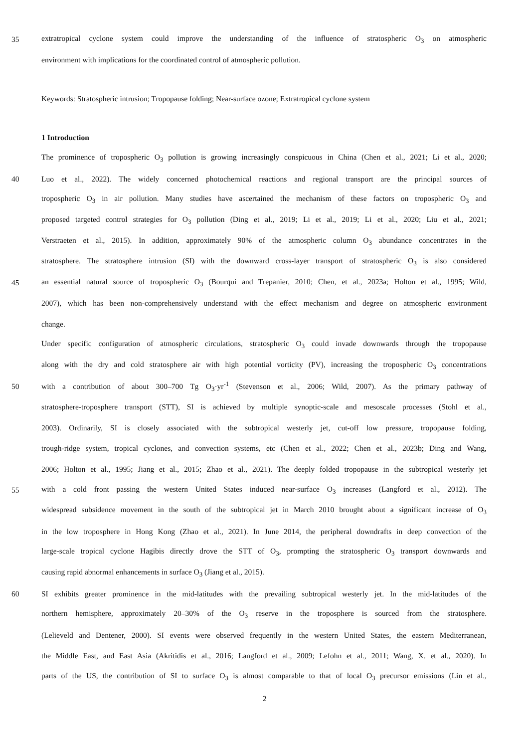35 extratropical cyclone system could improve the understanding of the influence of stratospheric O<sub>3</sub> on atmospheric
environment with implications for the coordinated control of atmospheric pollution.
Keywords: Stratospheric intrusion; Tropopause folding; Near-surface ozone; Extratropical cyclone system
1 Introduction
The prominence of tropospheric O<sub>3</sub> pollution is growing increasingly conspicuous in China (Chen et al., 2021; Li et al., 2020;
40 Luo et al., 2022). The widely concerned photochemical reactions and regional transport are the principal sources of
tropospheric O<sub>3</sub> in air pollution. Many studies have ascertained the mechanism of these factors on tropospheric O<sub>3</sub> and
proposed targeted control strategies for O<sub>3</sub> pollution (Ding et al., 2019; Li et al., 2019; Li et al., 2020; Liu et al., 2021;
Verstraeten et al., 2015). In addition, approximately 90% of the atmospheric column O<sub>3</sub> abundance concentrates in the
stratosphere. The stratosphere intrusion (SI) with the downward cross-layer transport of stratospheric O<sub>3</sub> is also considered
45 an essential natural source of tropospheric O<sub>3</sub> (Bourqui and Trepanier, 2010; Chen, et al., 2023a; Holton et al., 1995; Wild,
2007), which has been non-comprehensively understand with the effect mechanism and degree on atmospheric environment
change.
Under specific configuration of atmospheric circulations, stratospheric O<sub>3</sub> could invade downwards through the tropopause
along with the dry and cold stratosphere air with high potential vorticity (PV), increasing the tropospheric O<sub>3</sub> concentrations
50 with a contribution of about 300–700 Tg O<sub>3</sub>·yr<sup>-1</sup> (Stevenson et al., 2006; Wild, 2007). As the primary pathway of
stratosphere-troposphere transport (STT), SI is achieved by multiple synoptic-scale and mesoscale processes (Stohl et al.,
2003). Ordinarily, SI is closely associated with the subtropical westerly jet, cut-off low pressure, tropopause folding,
trough-ridge system, tropical cyclones, and convection systems, etc (Chen et al., 2022; Chen et al., 2023b; Ding and Wang,
2006; Holton et al., 1995; Jiang et al., 2015; Zhao et al., 2021). The deeply folded tropopause in the subtropical westerly jet
55 with a cold front passing the western United States induced near-surface O<sub>3</sub> increases (Langford et al., 2012). The
widespread subsidence movement in the south of the subtropical jet in March 2010 brought about a significant increase of O<sub>3</sub>
in the low troposphere in Hong Kong (Zhao et al., 2021). In June 2014, the peripheral downdrafts in deep convection of the
large-scale tropical cyclone Hagibis directly drove the STT of O<sub>3</sub>, prompting the stratospheric O<sub>3</sub> transport downwards and
causing rapid abnormal enhancements in surface O<sub>3</sub> (Jiang et al., 2015).
60 SI exhibits greater prominence in the mid-latitudes with the prevailing subtropical westerly jet. In the mid-latitudes of the
northern hemisphere, approximately 20–30% of the O<sub>3</sub> reserve in the troposphere is sourced from the stratosphere.
(Lelieveld and Dentener, 2000). SI events were observed frequently in the western United States, the eastern Mediterranean,
the Middle East, and East Asia (Akritidis et al., 2016; Langford et al., 2009; Lefohn et al., 2011; Wang, X. et al., 2020). In
parts of the US, the contribution of SI to surface O<sub>3</sub> is almost comparable to that of local O<sub>3</sub> precursor emissions (Lin et al.,
2